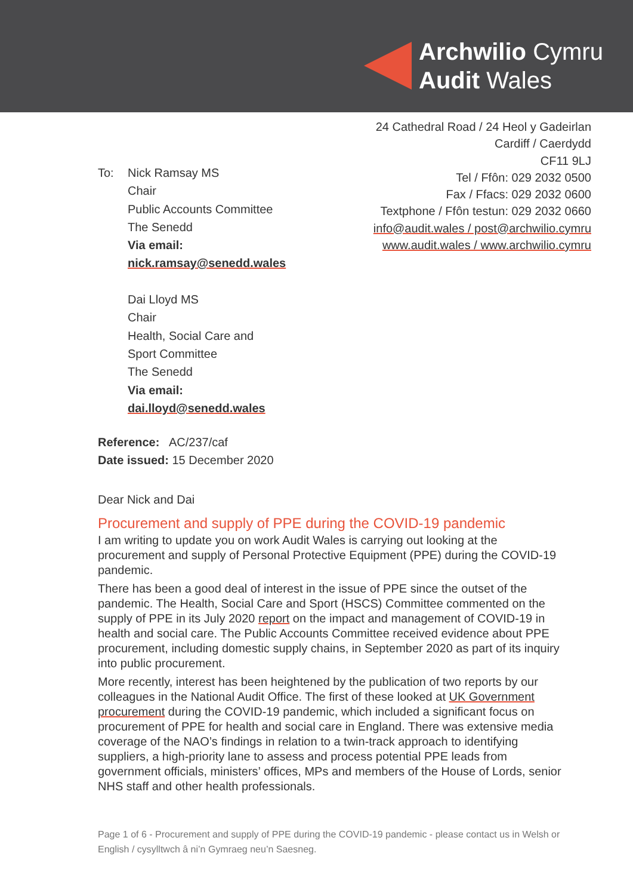Archwilio Cymru
Audit Wales
24 Cathedral Road / 24 Heol y Gadeirlan
Cardiff / Caerdydd
CF11 9LJ
Tel / Ffôn: 029 2032 0500
Fax / Ffacs: 029 2032 0600
Textphone / Ffôn testun: 029 2032 0660
info@audit.wales / post@archwilio.cymru
www.audit.wales / www.archwilio.cymru
To: Nick Ramsay MS
Chair
Public Accounts Committee
The Senedd
Via email:
nick.ramsay@senedd.wales
Dai Lloyd MS
Chair
Health, Social Care and
Sport Committee
The Senedd
Via email:
dai.lloyd@senedd.wales
Reference: AC/237/caf
Date issued: 15 December 2020
Dear Nick and Dai
Procurement and supply of PPE during the COVID-19 pandemic
I am writing to update you on work Audit Wales is carrying out looking at the procurement and supply of Personal Protective Equipment (PPE) during the COVID-19 pandemic.
There has been a good deal of interest in the issue of PPE since the outset of the pandemic. The Health, Social Care and Sport (HSCS) Committee commented on the supply of PPE in its July 2020 report on the impact and management of COVID-19 in health and social care. The Public Accounts Committee received evidence about PPE procurement, including domestic supply chains, in September 2020 as part of its inquiry into public procurement.
More recently, interest has been heightened by the publication of two reports by our colleagues in the National Audit Office. The first of these looked at UK Government procurement during the COVID-19 pandemic, which included a significant focus on procurement of PPE for health and social care in England. There was extensive media coverage of the NAO’s findings in relation to a twin-track approach to identifying suppliers, a high-priority lane to assess and process potential PPE leads from government officials, ministers’ offices, MPs and members of the House of Lords, senior NHS staff and other health professionals.
Page 1 of 6 - Procurement and supply of PPE during the COVID-19 pandemic - please contact us in Welsh or English / cysylltwch â ni’n Gymraeg neu’n Saesneg.